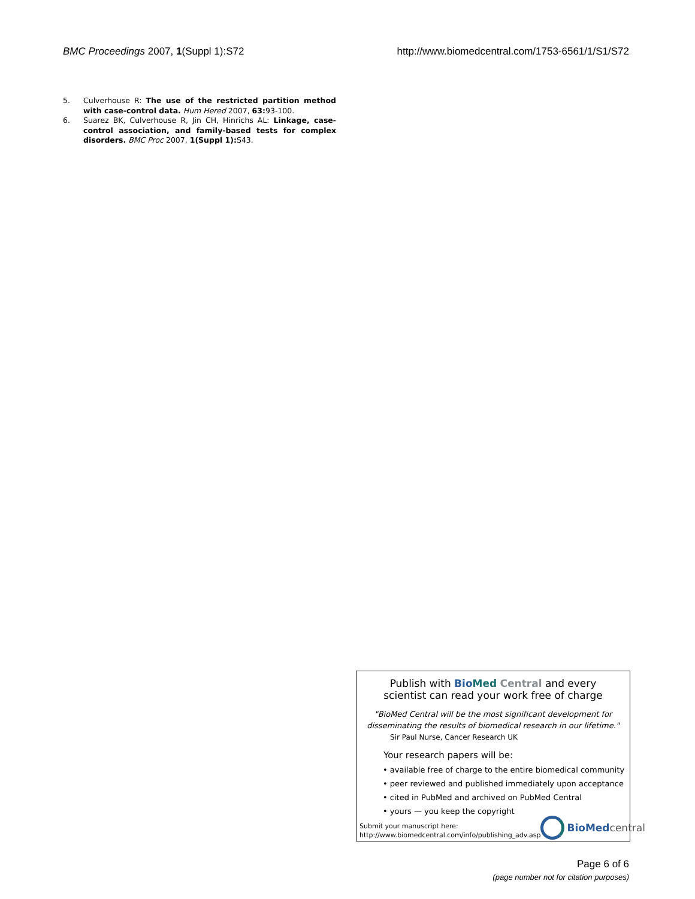BMC Proceedings 2007, 1(Suppl 1):S72 http://www.biomedcentral.com/1753-6561/1/S1/S72
5. Culverhouse R: The use of the restricted partition method with case-control data. Hum Hered 2007, 63: 93-100.
6. Suarez BK, Culverhouse R, Jin CH, Hinrichs AL: Linkage, case-control association, and family-based tests for complex disorders. BMC Proc 2007, 1(Suppl 1): S43.
Publish with Bio Med Central and every
scientist can read your work free of charge
"BioMed Central will be the most significant development for
disseminating the results of biomedical research in our lifetime."
Sir Paul Nurse, Cancer Research UK
Your research papers will be:
• available free of charge to the entire biomedical community
• peer reviewed and published immediately upon acceptance
• cited in PubMed and archived on PubMed Central
• yours — you keep the copyright
Submit your manuscript here:
http://www.biomedcentral.com/info/publishing_adv.asp
BioMed central
Page 6 of 6
(page number not for citation purposes)